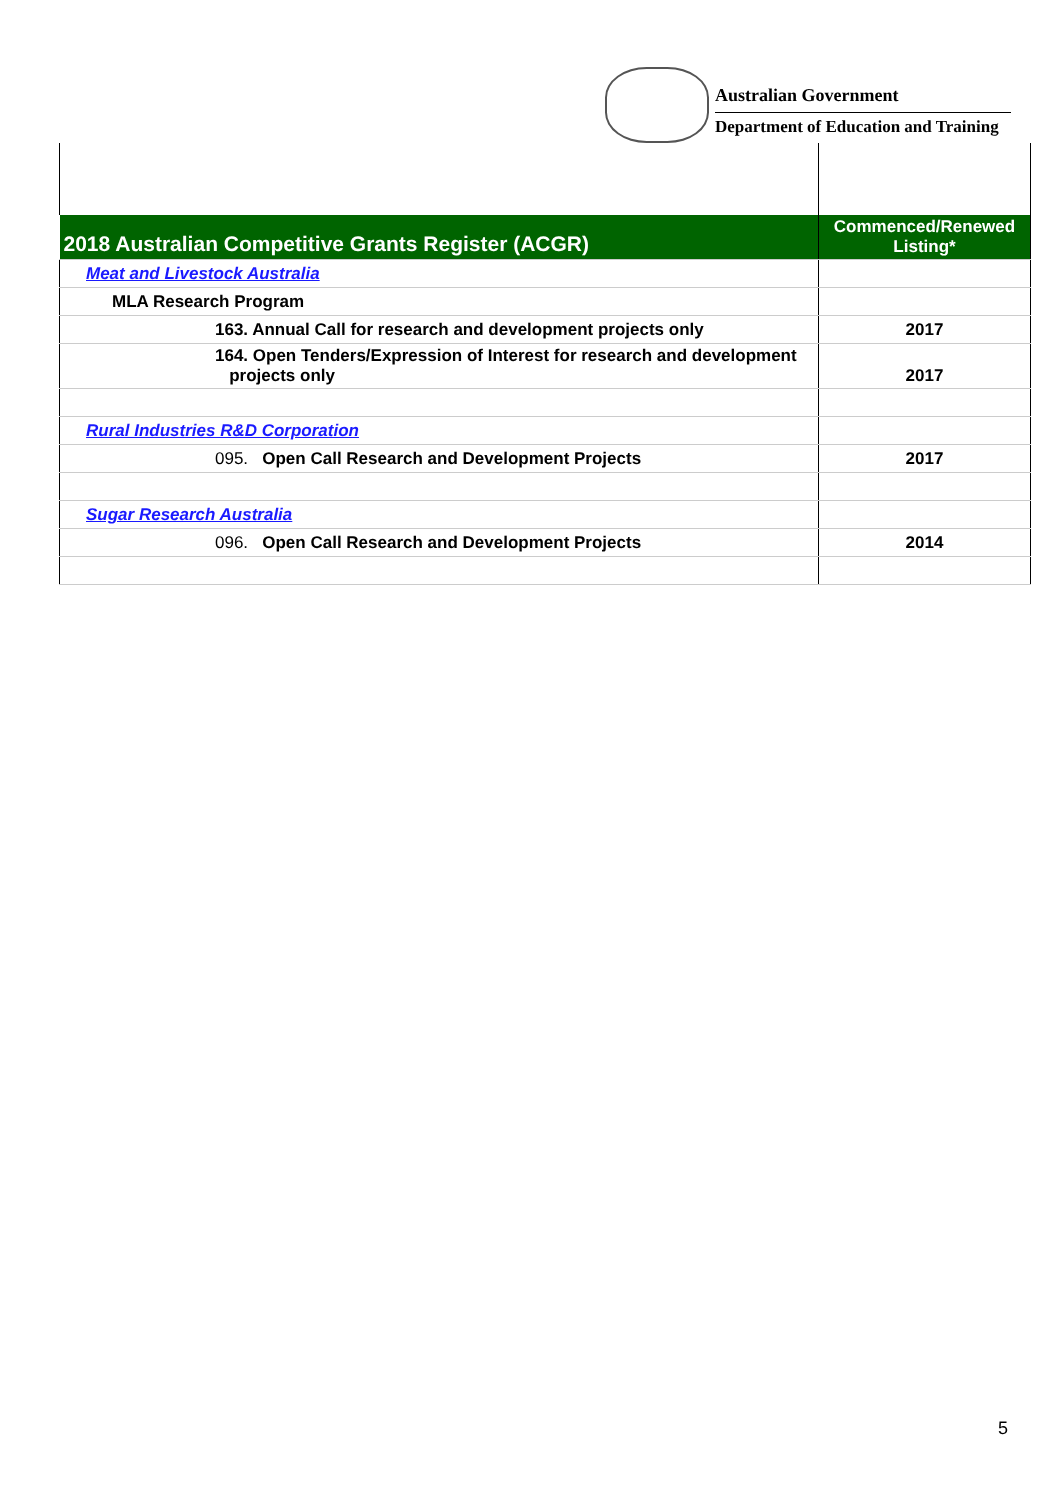Australian Government
Department of Education and Training
| 2018 Australian Competitive Grants Register (ACGR) | Commenced/Renewed Listing* |
| --- | --- |
| Meat and Livestock Australia | |
| MLA Research Program | |
| 163. Annual Call for research and development projects only | 2017 |
| 164. Open Tenders/Expression of Interest for research and development projects only | 2017 |
| Rural Industries R&D Corporation | |
| 095. Open Call Research and Development Projects | 2017 |
| Sugar Research Australia | |
| 096. Open Call Research and Development Projects | 2014 |
5